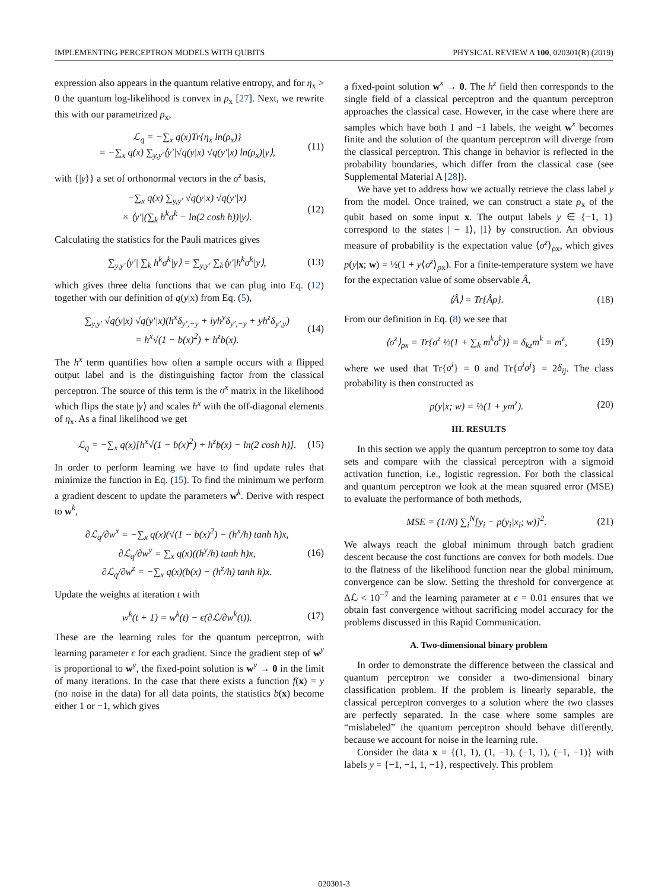IMPLEMENTING PERCEPTRON MODELS WITH QUBITS PHYSICAL REVIEW A 100, 020301(R) (2019)
expression also appears in the quantum relative entropy, and for η<sub>x</sub> > 0 the quantum log-likelihood is convex in ρ<sub>x</sub> [27]. Next, we rewrite this with our parametrized ρ<sub>x</sub>,
ℒ<sub>q</sub> = −∑<sub>x</sub> q(x)Tr{η<sub>x</sub> ln(ρ<sub>x</sub>)}
= −∑<sub>x</sub> q(x) ∑<sub>y,y′</sub>⟨y′|√q(y|x) √q(y′|x) ln(ρ<sub>x</sub>)|y⟩, (11)
with {|y⟩} a set of orthonormal vectors in the σ<sup>z</sup> basis,
−∑<sub>x</sub> q(x) ∑<sub>y,y′</sub> √q(y|x) √q(y′|x)
× ⟨y′|(∑<sub>k</sub> h<sup>k</sup>σ<sup>k</sup> − ln(2 cosh h))|y⟩. (12)
Calculating the statistics for the Pauli matrices gives
∑<sub>y,y′</sub>⟨y′| ∑<sub>k</sub> h<sup>k</sup>σ<sup>k</sup>|y⟩ = ∑<sub>y,y′</sub> ∑<sub>k</sub>⟨y′|h<sup>k</sup>σ<sup>k</sup>|y⟩, (13)
which gives three delta functions that we can plug into Eq. (12) together with our definition of q(y|x) from Eq. (5),
∑<sub>y,y′</sub> √q(y|x) √q(y′|x)(h<sup>x</sup>δ<sub>y′,−y</sub> + iyh<sup>y</sup>δ<sub>y′,−y</sub> + yh<sup>z</sup>δ<sub>y′,y</sub>)
= h<sup>x</sup>√(1 − b(x)<sup>2</sup>) + h<sup>z</sup>b(x). (14)
The h<sup>x</sup> term quantifies how often a sample occurs with a flipped output label and is the distinguishing factor from the classical perceptron. The source of this term is the σ<sup>x</sup> matrix in the likelihood which flips the state |y⟩ and scales h<sup>x</sup> with the off-diagonal elements of η<sub>x</sub>. As a final likelihood we get
ℒ<sub>q</sub> = −∑<sub>x</sub> q(x)[h<sup>x</sup>√(1 − b(x)<sup>2</sup>) + h<sup>z</sup>b(x) − ln(2 cosh h)]. (15)
In order to perform learning we have to find update rules that minimize the function in Eq. (15). To find the minimum we perform a gradient descent to update the parameters w<sup>k</sup>. Derive with respect to w<sup>k</sup>,
∂ℒ<sub>q</sub>/∂w<sup>x</sup> = −∑<sub>x</sub> q(x)(√(1 − b(x)<sup>2</sup>) − (h<sup>x</sup>/h) tanh h)x,
∂ℒ<sub>q</sub>/∂w<sup>y</sup> = ∑<sub>x</sub> q(x)((h<sup>y</sup>/h) tanh h)x,
∂ℒ<sub>q</sub>/∂w<sup>z</sup> = −∑<sub>x</sub> q(x)(b(x) − (h<sup>z</sup>/h) tanh h)x. (16)
Update the weights at iteration t with
w<sup>k</sup>(t + 1) = w<sup>k</sup>(t) − ϵ(∂ℒ/∂w<sup>k</sup>(t)). (17)
These are the learning rules for the quantum perceptron, with learning parameter ϵ for each gradient. Since the gradient step of w<sup>y</sup> is proportional to w<sup>y</sup>, the fixed-point solution is w<sup>y</sup> → 0 in the limit of many iterations. In the case that there exists a function f(x) = y (no noise in the data) for all data points, the statistics b(x) become either 1 or −1, which gives
a fixed-point solution w<sup>x</sup> → 0. The h<sup>z</sup> field then corresponds to the single field of a classical perceptron and the quantum perceptron approaches the classical case. However, in the case where there are samples which have both 1 and −1 labels, the weight w<sup>x</sup> becomes finite and the solution of the quantum perceptron will diverge from the classical perceptron. This change in behavior is reflected in the probability boundaries, which differ from the classical case (see Supplemental Material A [28]).
We have yet to address how we actually retrieve the class label y from the model. Once trained, we can construct a state ρ<sub>x</sub> of the qubit based on some input x. The output labels y ∈ {−1, 1} correspond to the states | − 1⟩, |1⟩ by construction. An obvious measure of probability is the expectation value ⟨σ<sup>z</sup>⟩<sub>ρx</sub>, which gives p(y|x; w) = ½(1 + y⟨σ<sup>z</sup>⟩<sub>ρx</sub>). For a finite-temperature system we have for the expectation value of some observable Â,
⟨Â⟩ = Tr{Âρ}. (18)
From our definition in Eq. (8) we see that
⟨σ<sup>z</sup>⟩<sub>ρx</sub> = Tr{σ<sup>z</sup> ½(1 + ∑<sub>k</sub> m<sup>k</sup>σ<sup>k</sup>)} = δ<sub>kz</sub>m<sup>k</sup> = m<sup>z</sup>, (19)
where we used that Tr{σ<sup>i</sup>} = 0 and Tr{σ<sup>i</sup>σ<sup>j</sup>} = 2δ<sub>ij</sub>. The class probability is then constructed as
p(y|x; w) = ½(1 + ym<sup>z</sup>). (20)
III. RESULTS
In this section we apply the quantum perceptron to some toy data sets and compare with the classical perceptron with a sigmoid activation function, i.e., logistic regression. For both the classical and quantum perceptron we look at the mean squared error (MSE) to evaluate the performance of both methods,
MSE = (1/N) ∑<sub>i</sub><sup>N</sup>[y<sub>i</sub> − p(y<sub>i</sub>|x<sub>i</sub>; w)]<sup>2</sup>. (21)
We always reach the global minimum through batch gradient descent because the cost functions are convex for both models. Due to the flatness of the likelihood function near the global minimum, convergence can be slow. Setting the threshold for convergence at Δℒ < 10<sup>−7</sup> and the learning parameter at ϵ = 0.01 ensures that we obtain fast convergence without sacrificing model accuracy for the problems discussed in this Rapid Communication.
A. Two-dimensional binary problem
In order to demonstrate the difference between the classical and quantum perceptron we consider a two-dimensional binary classification problem. If the problem is linearly separable, the classical perceptron converges to a solution where the two classes are perfectly separated. In the case where some samples are “mislabeled” the quantum perceptron should behave differently, because we account for noise in the learning rule.
Consider the data x = {(1, 1), (1, −1), (−1, 1), (−1, −1)} with labels y = {−1, −1, 1, −1}, respectively. This problem
020301-3